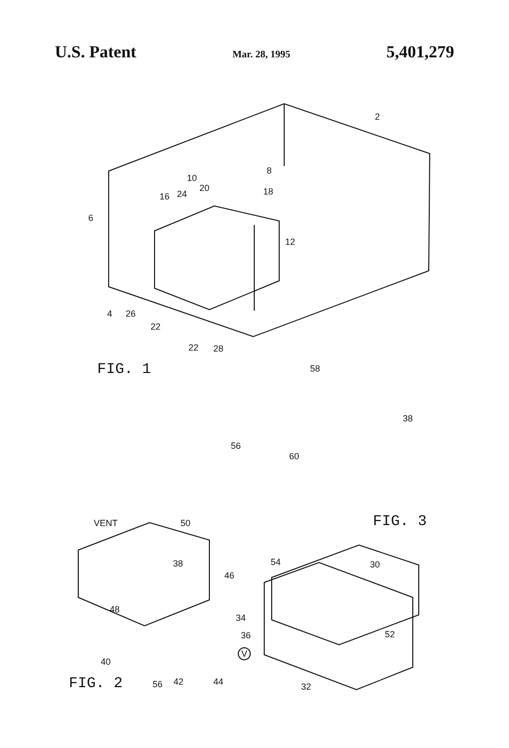U.S. Patent Mar. 28, 1995 5,401,279
2
8
10
20
18
16
24
6
12
4
26
22
22
28
FIG. 1
58
38
56
60
FIG. 3
VENT
50
38
54
30
46
48
34
52
36
40
FIG. 2
56
42
44
32
V